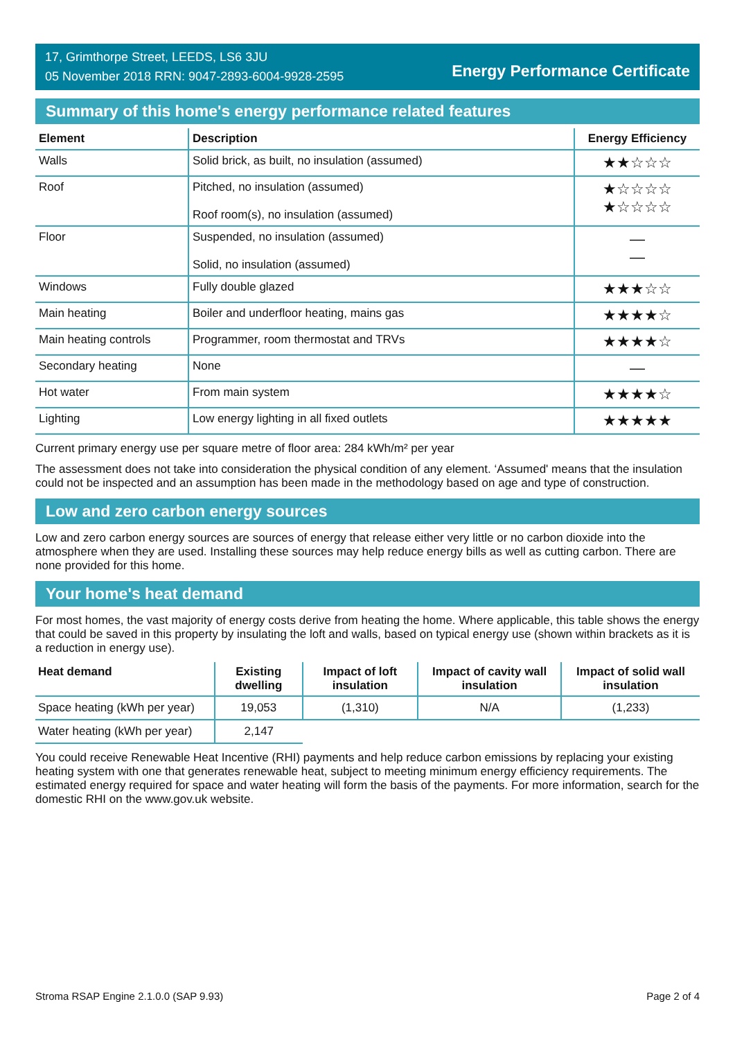17, Grimthorpe Street, LEEDS, LS6 3JU
05 November 2018 RRN: 9047-2893-6004-9928-2595
Energy Performance Certificate
Summary of this home's energy performance related features
| Element | Description | Energy Efficiency |
| --- | --- | --- |
| Walls | Solid brick, as built, no insulation (assumed) | ★★☆☆☆ |
| Roof | Pitched, no insulation (assumed) Roof room(s), no insulation (assumed) | ★☆☆☆☆ ★☆☆☆☆ |
| Floor | Suspended, no insulation (assumed) Solid, no insulation (assumed) | — — |
| Windows | Fully double glazed | ★★★☆☆ |
| Main heating | Boiler and underfloor heating, mains gas | ★★★★☆ |
| Main heating controls | Programmer, room thermostat and TRVs | ★★★★☆ |
| Secondary heating | None | — |
| Hot water | From main system | ★★★★☆ |
| Lighting | Low energy lighting in all fixed outlets | ★★★★★ |
Current primary energy use per square metre of floor area: 284 kWh/m² per year
The assessment does not take into consideration the physical condition of any element. ‘Assumed' means that the insulation could not be inspected and an assumption has been made in the methodology based on age and type of construction.
Low and zero carbon energy sources
Low and zero carbon energy sources are sources of energy that release either very little or no carbon dioxide into the atmosphere when they are used. Installing these sources may help reduce energy bills as well as cutting carbon. There are none provided for this home.
Your home's heat demand
For most homes, the vast majority of energy costs derive from heating the home. Where applicable, this table shows the energy that could be saved in this property by insulating the loft and walls, based on typical energy use (shown within brackets as it is a reduction in energy use).
| Heat demand | Existing dwelling | Impact of loft insulation | Impact of cavity wall insulation | Impact of solid wall insulation |
| --- | --- | --- | --- | --- |
| Space heating (kWh per year) | 19,053 | (1,310) | N/A | (1,233) |
| Water heating (kWh per year) | 2,147 | | | |
You could receive Renewable Heat Incentive (RHI) payments and help reduce carbon emissions by replacing your existing heating system with one that generates renewable heat, subject to meeting minimum energy efficiency requirements. The estimated energy required for space and water heating will form the basis of the payments. For more information, search for the domestic RHI on the www.gov.uk website.
Stroma RSAP Engine 2.1.0.0 (SAP 9.93) Page 2 of 4